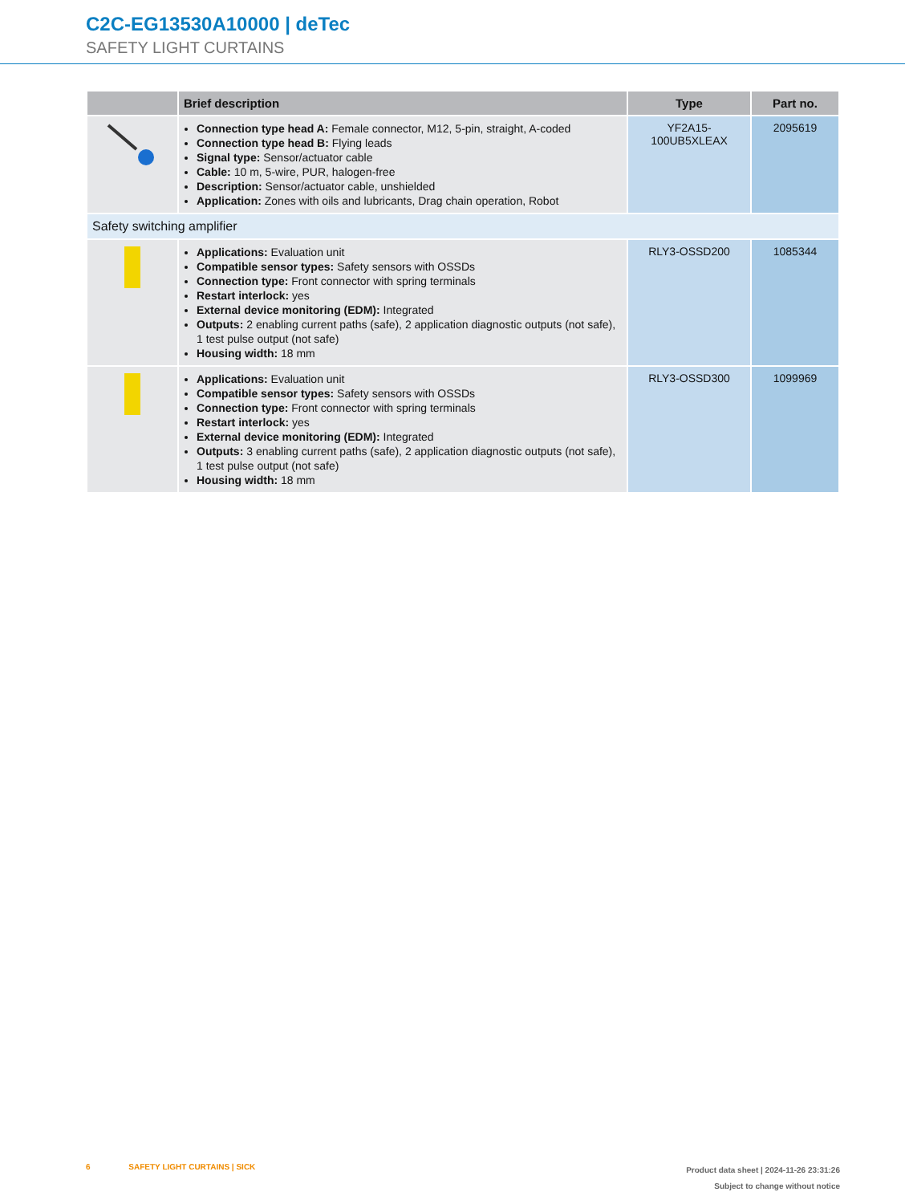C2C-EG13530A10000 | deTec
SAFETY LIGHT CURTAINS
| | Brief description | Type | Part no. |
| --- | --- | --- | --- |
| | Connection type head A: Female connector, M12, 5-pin, straight, A-coded Connection type head B: Flying leads Signal type: Sensor/actuator cable Cable: 10 m, 5-wire, PUR, halogen-free Description: Sensor/actuator cable, unshielded Application: Zones with oils and lubricants, Drag chain operation, Robot | YF2A15- 100UB5XLEAX | 2095619 |
| Safety switching amplifier | | | |
| | Applications: Evaluation unit Compatible sensor types: Safety sensors with OSSDs Connection type: Front connector with spring terminals Restart interlock: yes External device monitoring (EDM): Integrated Outputs: 2 enabling current paths (safe), 2 application diagnostic outputs (not safe), 1 test pulse output (not safe) Housing width: 18 mm | RLY3-OSSD200 | 1085344 |
| | Applications: Evaluation unit Compatible sensor types: Safety sensors with OSSDs Connection type: Front connector with spring terminals Restart interlock: yes External device monitoring (EDM): Integrated Outputs: 3 enabling current paths (safe), 2 application diagnostic outputs (not safe), 1 test pulse output (not safe) Housing width: 18 mm | RLY3-OSSD300 | 1099969 |
6 SAFETY LIGHT CURTAINS | SICK
Product data sheet | 2024-11-26 23:31:26
Subject to change without notice